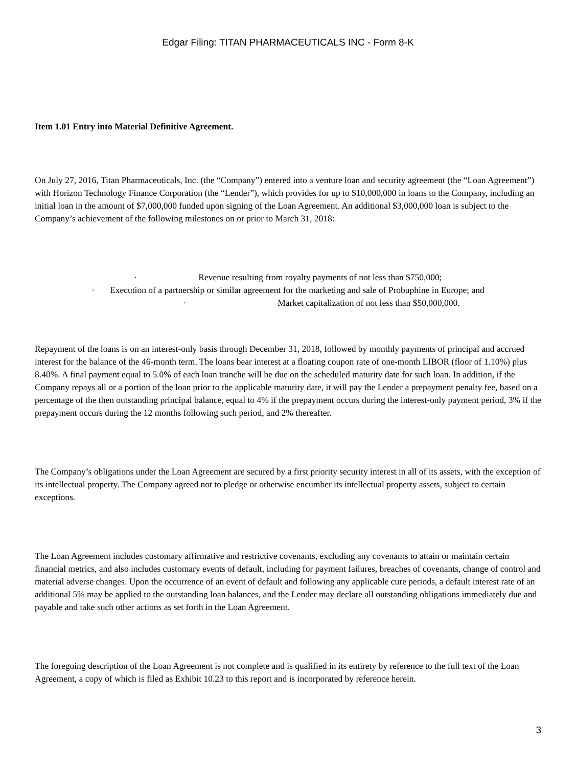Edgar Filing: TITAN PHARMACEUTICALS INC - Form 8-K
Item 1.01 Entry into Material Definitive Agreement.
On July 27, 2016, Titan Pharmaceuticals, Inc. (the “Company”) entered into a venture loan and security agreement (the “Loan Agreement”) with Horizon Technology Finance Corporation (the “Lender”), which provides for up to $10,000,000 in loans to the Company, including an initial loan in the amount of $7,000,000 funded upon signing of the Loan Agreement. An additional $3,000,000 loan is subject to the Company’s achievement of the following milestones on or prior to March 31, 2018:
· Revenue resulting from royalty payments of not less than $750,000;
· Execution of a partnership or similar agreement for the marketing and sale of Probuphine in Europe; and
· Market capitalization of not less than $50,000,000.
Repayment of the loans is on an interest-only basis through December 31, 2018, followed by monthly payments of principal and accrued interest for the balance of the 46-month term. The loans bear interest at a floating coupon rate of one-month LIBOR (floor of 1.10%) plus 8.40%. A final payment equal to 5.0% of each loan tranche will be due on the scheduled maturity date for such loan. In addition, if the Company repays all or a portion of the loan prior to the applicable maturity date, it will pay the Lender a prepayment penalty fee, based on a percentage of the then outstanding principal balance, equal to 4% if the prepayment occurs during the interest-only payment period, 3% if the prepayment occurs during the 12 months following such period, and 2% thereafter.
The Company’s obligations under the Loan Agreement are secured by a first priority security interest in all of its assets, with the exception of its intellectual property. The Company agreed not to pledge or otherwise encumber its intellectual property assets, subject to certain exceptions.
The Loan Agreement includes customary affirmative and restrictive covenants, excluding any covenants to attain or maintain certain financial metrics, and also includes customary events of default, including for payment failures, breaches of covenants, change of control and material adverse changes. Upon the occurrence of an event of default and following any applicable cure periods, a default interest rate of an additional 5% may be applied to the outstanding loan balances, and the Lender may declare all outstanding obligations immediately due and payable and take such other actions as set forth in the Loan Agreement.
The foregoing description of the Loan Agreement is not complete and is qualified in its entirety by reference to the full text of the Loan Agreement, a copy of which is filed as Exhibit 10.23 to this report and is incorporated by reference herein.
3